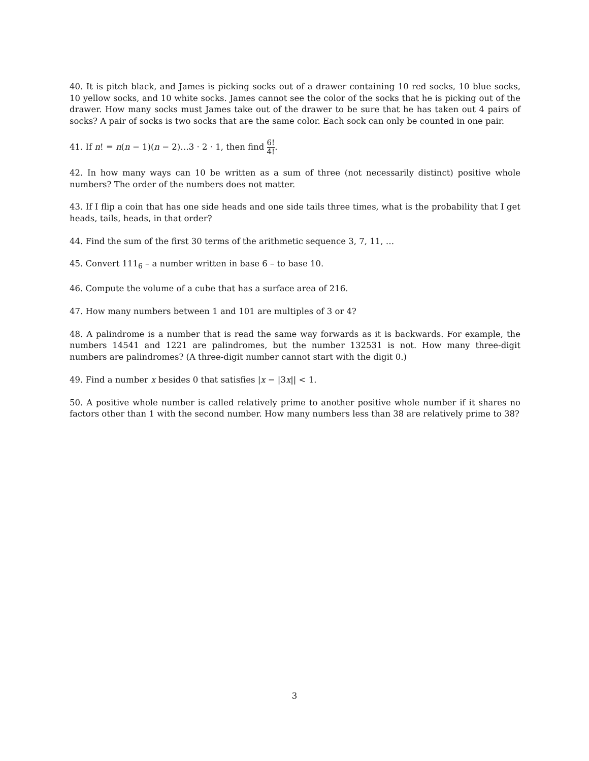40. It is pitch black, and James is picking socks out of a drawer containing 10 red socks, 10 blue socks, 10 yellow socks, and 10 white socks. James cannot see the color of the socks that he is picking out of the drawer. How many socks must James take out of the drawer to be sure that he has taken out 4 pairs of socks? A pair of socks is two socks that are the same color. Each sock can only be counted in one pair.
41. If n! = n(n − 1)(n − 2)…3 · 2 · 1, then find 6! 4!.
42. In how many ways can 10 be written as a sum of three (not necessarily distinct) positive whole numbers? The order of the numbers does not matter.
43. If I flip a coin that has one side heads and one side tails three times, what is the probability that I get heads, tails, heads, in that order?
44. Find the sum of the first 30 terms of the arithmetic sequence 3, 7, 11, …
45. Convert 111<sub>6</sub> – a number written in base 6 – to base 10.
46. Compute the volume of a cube that has a surface area of 216.
47. How many numbers between 1 and 101 are multiples of 3 or 4?
48. A palindrome is a number that is read the same way forwards as it is backwards. For example, the numbers 14541 and 1221 are palindromes, but the number 132531 is not. How many three-digit numbers are palindromes? (A three-digit number cannot start with the digit 0.)
49. Find a number x besides 0 that satisfies |x − |3x|| < 1.
50. A positive whole number is called relatively prime to another positive whole number if it shares no factors other than 1 with the second number. How many numbers less than 38 are relatively prime to 38?
3